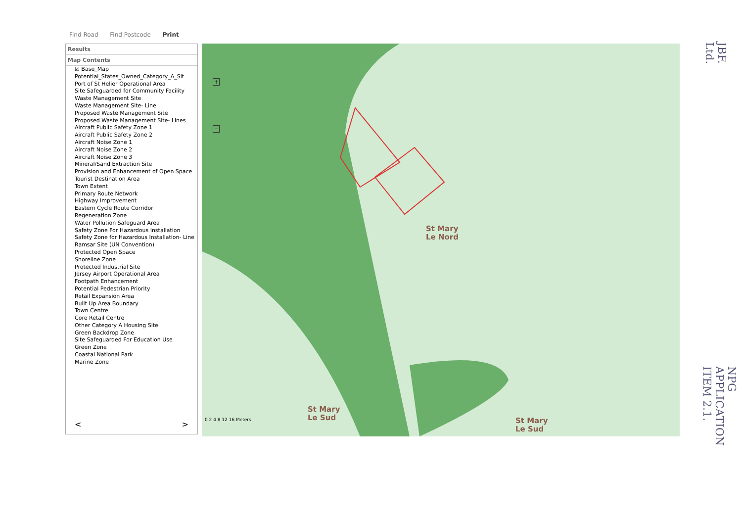Find Road Find Postcode Print
Results
Map Contents
☑ Base_Map
Potential_States_Owned_Category_A_Sit
Port of St Helier Operational Area
Site Safeguarded for Community Facility
Waste Management Site
Waste Management Site- Line
Proposed Waste Management Site
Proposed Waste Management Site- Lines
Aircraft Public Safety Zone 1
Aircraft Public Safety Zone 2
Aircraft Noise Zone 1
Aircraft Noise Zone 2
Aircraft Noise Zone 3
Mineral/Sand Extraction Site
Provision and Enhancement of Open Space
Tourist Destination Area
Town Extent
Primary Route Network
Highway Improvement
Eastern Cycle Route Corridor
Regeneration Zone
Water Pollution Safeguard Area
Safety Zone For Hazardous Installation
Safety Zone for Hazardous Installation- Line
Ramsar Site (UN Convention)
Protected Open Space
Shoreline Zone
Protected Industrial Site
Jersey Airport Operational Area
Footpath Enhancement
Potential Pedestrian Priority
Retail Expansion Area
Built Up Area Boundary
Town Centre
Core Retail Centre
Other Category A Housing Site
Green Backdrop Zone
Site Safeguarded For Education Use
Green Zone
Coastal National Park
Marine Zone
< >
+
−
St Mary
Le Nord
St Mary
Le Sud
St Mary
Le Sud
0 2 4 8 12 16 Meters
JBF. Ltd.
NPG APPLICATION
ITEM 2.1.